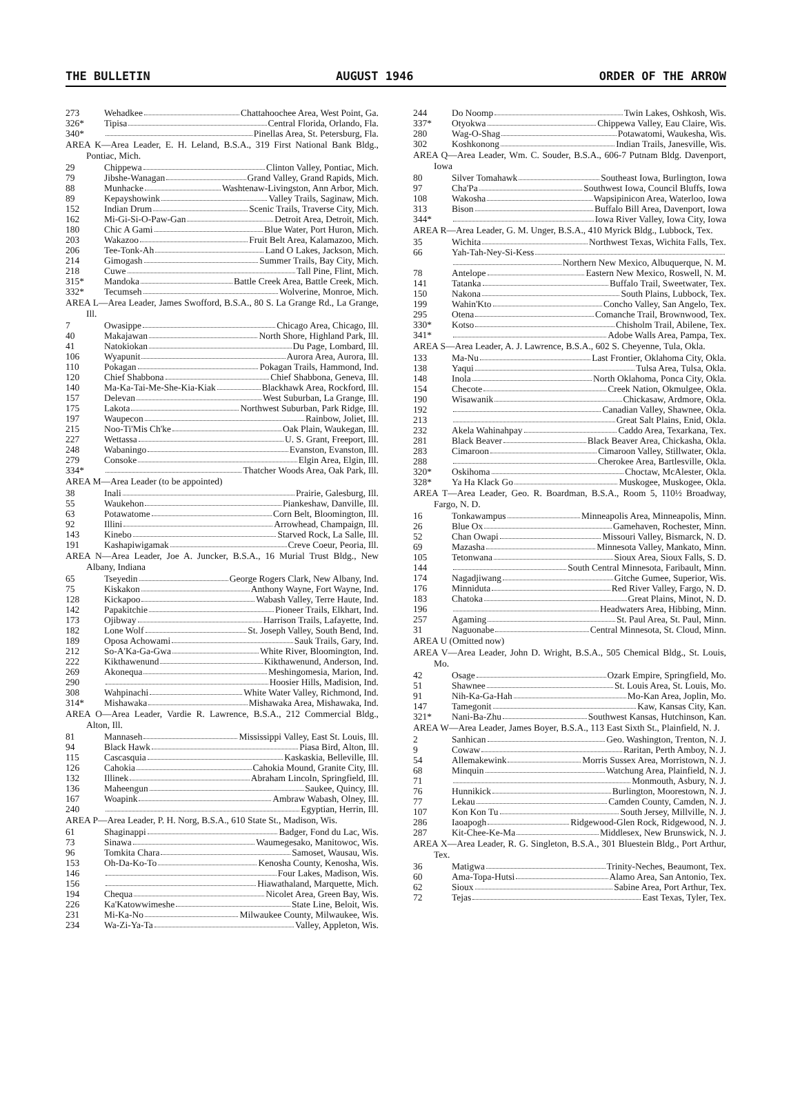THE BULLETIN AUGUST 1946 ORDER OF THE ARROW
| 273 | Wehadkee Chattahoochee Area, West Point, Ga. |
| 326* | Tipisa Central Florida, Orlando, Fla. |
| 340* | Pinellas Area, St. Petersburg, Fla. |
AREA K—Area Leader, E. H. Leland, B.S.A., 319 First National Bank Bldg., Pontiac, Mich.
| 29 | Chippewa Clinton Valley, Pontiac, Mich. |
| 79 | Jibshe-Wanagan Grand Valley, Grand Rapids, Mich. |
| 88 | Munhacke Washtenaw-Livingston, Ann Arbor, Mich. |
| 89 | Kepayshowink Valley Trails, Saginaw, Mich. |
| 152 | Indian Drum Scenic Trails, Traverse City, Mich. |
| 162 | Mi-Gi-Si-O-Paw-Gan Detroit Area, Detroit, Mich. |
| 180 | Chic A Gami Blue Water, Port Huron, Mich. |
| 203 | Wakazoo Fruit Belt Area, Kalamazoo, Mich. |
| 206 | Tee-Tonk-Ah Land O Lakes, Jackson, Mich. |
| 214 | Gimogash Summer Trails, Bay City, Mich. |
| 218 | Cuwe Tall Pine, Flint, Mich. |
| 315* | Mandoka Battle Creek Area, Battle Creek, Mich. |
| 332* | Tecumseh Wolverine, Monroe, Mich. |
AREA L—Area Leader, James Swofford, B.S.A., 80 S. La Grange Rd., La Grange, Ill.
| 7 | Owasippe Chicago Area, Chicago, Ill. |
| 40 | Makajawan North Shore, Highland Park, Ill. |
| 41 | Natokiokan Du Page, Lombard, Ill. |
| 106 | Wyapunit Aurora Area, Aurora, Ill. |
| 110 | Pokagan Pokagan Trails, Hammond, Ind. |
| 120 | Chief Shabbona Chief Shabbona, Geneva, Ill. |
| 140 | Ma-Ka-Tai-Me-She-Kia-Kiak Blackhawk Area, Rockford, Ill. |
| 157 | Delevan West Suburban, La Grange, Ill. |
| 175 | Lakota Northwest Suburban, Park Ridge, Ill. |
| 197 | Waupecon Rainbow, Joliet, Ill. |
| 215 | Noo-Ti'Mis Ch'ke Oak Plain, Waukegan, Ill. |
| 227 | Wettassa U. S. Grant, Freeport, Ill. |
| 248 | Wabaningo Evanston, Evanston, Ill. |
| 279 | Consoke Elgin Area, Elgin, Ill. |
| 334* | Thatcher Woods Area, Oak Park, Ill. |
AREA M—Area Leader (to be appointed)
| 38 | Inali Prairie, Galesburg, Ill. |
| 55 | Waukehon Piankeshaw, Danville, Ill. |
| 63 | Potawatome Corn Belt, Bloomington, Ill. |
| 92 | Illini Arrowhead, Champaign, Ill. |
| 143 | Kinebo Starved Rock, La Salle, Ill. |
| 191 | Kashapiwigamak Creve Coeur, Peoria, Ill. |
AREA N—Area Leader, Joe A. Juncker, B.S.A., 16 Murial Trust Bldg., New Albany, Indiana
| 65 | Tseyedin George Rogers Clark, New Albany, Ind. |
| 75 | Kiskakon Anthony Wayne, Fort Wayne, Ind. |
| 128 | Kickapoo Wabash Valley, Terre Haute, Ind. |
| 142 | Papakitchie Pioneer Trails, Elkhart, Ind. |
| 173 | Ojibway Harrison Trails, Lafayette, Ind. |
| 182 | Lone Wolf St. Joseph Valley, South Bend, Ind. |
| 189 | Oposa Achowami Sauk Trails, Gary, Ind. |
| 212 | So-A'Ka-Ga-Gwa White River, Bloomington, Ind. |
| 222 | Kikthawenund Kikthawenund, Anderson, Ind. |
| 269 | Akonequa Meshingomesia, Marion, Ind. |
| 290 | Hoosier Hills, Madision, Ind. |
| 308 | Wahpinachi White Water Valley, Richmond, Ind. |
| 314* | Mishawaka Mishawaka Area, Mishawaka, Ind. |
AREA O—Area Leader, Vardie R. Lawrence, B.S.A., 212 Commercial Bldg., Alton, Ill.
| 81 | Mannaseh Mississippi Valley, East St. Louis, Ill. |
| 94 | Black Hawk Piasa Bird, Alton, Ill. |
| 115 | Cascasquia Kaskaskia, Belleville, Ill. |
| 126 | Cahokia Cahokia Mound, Granite City, Ill. |
| 132 | Illinek Abraham Lincoln, Springfield, Ill. |
| 136 | Maheengun Saukee, Quincy, Ill. |
| 167 | Woapink Ambraw Wabash, Olney, Ill. |
| 240 | Egyptian, Herrin, Ill. |
AREA P—Area Leader, P. H. Norg, B.S.A., 610 State St., Madison, Wis.
| 61 | Shaginappi Badger, Fond du Lac, Wis. |
| 73 | Sinawa Waumegesako, Manitowoc, Wis. |
| 96 | Tomkita Chara Samoset, Wausau, Wis. |
| 153 | Oh-Da-Ko-To Kenosha County, Kenosha, Wis. |
| 146 | Four Lakes, Madison, Wis. |
| 156 | Hiawathaland, Marquette, Mich. |
| 194 | Chequa Nicolet Area, Green Bay, Wis. |
| 226 | Ka'Katowwimeshe State Line, Beloit, Wis. |
| 231 | Mi-Ka-No Milwaukee County, Milwaukee, Wis. |
| 234 | Wa-Zi-Ya-Ta Valley, Appleton, Wis. |
| 244 | Do Noomp Twin Lakes, Oshkosh, Wis. |
| 337* | Otyokwa Chippewa Valley, Eau Claire, Wis. |
| 280 | Wag-O-Shag Potawatomi, Waukesha, Wis. |
| 302 | Koshkonong Indian Trails, Janesville, Wis. |
AREA Q—Area Leader, Wm. C. Souder, B.S.A., 606-7 Putnam Bldg. Davenport, Iowa
| 80 | Silver Tomahawk Southeast Iowa, Burlington, Iowa |
| 97 | Cha'Pa Southwest Iowa, Council Bluffs, Iowa |
| 108 | Wakosha Wapsipinicon Area, Waterloo, Iowa |
| 313 | Bison Buffalo Bill Area, Davenport, Iowa |
| 344* | Iowa River Valley, Iowa City, Iowa |
AREA R—Area Leader, G. M. Unger, B.S.A., 410 Myrick Bldg., Lubbock, Tex.
| 35 | Wichita Northwest Texas, Wichita Falls, Tex. |
| 66 | Yah-Tah-Ney-Si-Kess Northern New Mexico, Albuquerque, N. M. |
| 78 | Antelope Eastern New Mexico, Roswell, N. M. |
| 141 | Tatanka Buffalo Trail, Sweetwater, Tex. |
| 150 | Nakona South Plains, Lubbock, Tex. |
| 199 | Wahin'Kto Concho Valley, San Angelo, Tex. |
| 295 | Otena Comanche Trail, Brownwood, Tex. |
| 330* | Kotso Chisholm Trail, Abilene, Tex. |
| 341* | Adobe Walls Area, Pampa, Tex. |
AREA S—Area Leader, A. J. Lawrence, B.S.A., 602 S. Cheyenne, Tula, Okla.
| 133 | Ma-Nu Last Frontier, Oklahoma City, Okla. |
| 138 | Yaqui Tulsa Area, Tulsa, Okla. |
| 148 | Inola North Oklahoma, Ponca City, Okla. |
| 154 | Checote Creek Nation, Okmulgee, Okla. |
| 190 | Wisawanik Chickasaw, Ardmore, Okla. |
| 192 | Canadian Valley, Shawnee, Okla. |
| 213 | Great Salt Plains, Enid, Okla. |
| 232 | Akela Wahinahpay Caddo Area, Texarkana, Tex. |
| 281 | Black Beaver Black Beaver Area, Chickasha, Okla. |
| 283 | Cimaroon Cimaroon Valley, Stillwater, Okla. |
| 288 | Cherokee Area, Bartlesville, Okla. |
| 320* | Oskihoma Choctaw, McAlester, Okla. |
| 328* | Ya Ha Klack Go Muskogee, Muskogee, Okla. |
AREA T—Area Leader, Geo. R. Boardman, B.S.A., Room 5, 110½ Broadway, Fargo, N. D.
| 16 | Tonkawampus Minneapolis Area, Minneapolis, Minn. |
| 26 | Blue Ox Gamehaven, Rochester, Minn. |
| 52 | Chan Owapi Missouri Valley, Bismarck, N. D. |
| 69 | Mazasha Minnesota Valley, Mankato, Minn. |
| 105 | Tetonwana Sioux Area, Sioux Falls, S. D. |
| 144 | South Central Minnesota, Faribault, Minn. |
| 174 | Nagadjiwang Gitche Gumee, Superior, Wis. |
| 176 | Minniduta Red River Valley, Fargo, N. D. |
| 183 | Chatoka Great Plains, Minot, N. D. |
| 196 | Headwaters Area, Hibbing, Minn. |
| 257 | Agaming St. Paul Area, St. Paul, Minn. |
| 31 | Naguonabe Central Minnesota, St. Cloud, Minn. |
AREA U (Omitted now)
AREA V—Area Leader, John D. Wright, B.S.A., 505 Chemical Bldg., St. Louis, Mo.
| 42 | Osage Ozark Empire, Springfield, Mo. |
| 51 | Shawnee St. Louis Area, St. Louis, Mo. |
| 91 | Nih-Ka-Ga-Hah Mo-Kan Area, Joplin, Mo. |
| 147 | Tamegonit Kaw, Kansas City, Kan. |
| 321* | Nani-Ba-Zhu Southwest Kansas, Hutchinson, Kan. |
AREA W—Area Leader, James Boyer, B.S.A., 113 East Sixth St., Plainfield, N. J.
| 2 | Sanhican Geo. Washington, Trenton, N. J. |
| 9 | Cowaw Raritan, Perth Amboy, N. J. |
| 54 | Allemakewink Morris Sussex Area, Morristown, N. J. |
| 68 | Minquin Watchung Area, Plainfield, N. J. |
| 71 | Monmouth, Asbury, N. J. |
| 76 | Hunnikick Burlington, Moorestown, N. J. |
| 77 | Lekau Camden County, Camden, N. J. |
| 107 | Kon Kon Tu South Jersey, Millville, N. J. |
| 286 | Iaoapogh Ridgewood-Glen Rock, Ridgewood, N. J. |
| 287 | Kit-Chee-Ke-Ma Middlesex, New Brunswick, N. J. |
AREA X—Area Leader, R. G. Singleton, B.S.A., 301 Bluestein Bldg., Port Arthur, Tex.
| 36 | Matigwa Trinity-Neches, Beaumont, Tex. |
| 60 | Ama-Topa-Hutsi Alamo Area, San Antonio, Tex. |
| 62 | Sioux Sabine Area, Port Arthur, Tex. |
| 72 | Tejas East Texas, Tyler, Tex. |